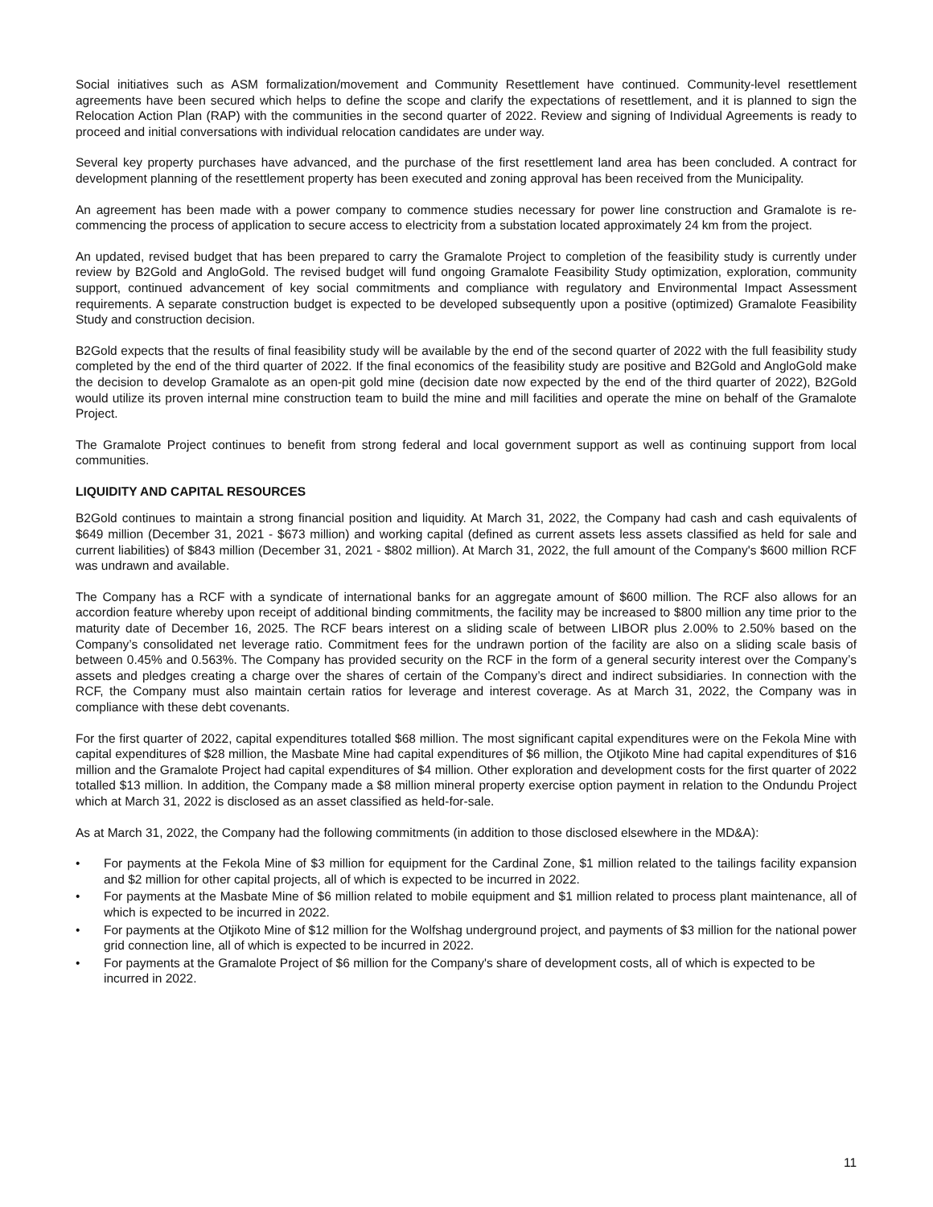Social initiatives such as ASM formalization/movement and Community Resettlement have continued. Community-level resettlement agreements have been secured which helps to define the scope and clarify the expectations of resettlement, and it is planned to sign the Relocation Action Plan (RAP) with the communities in the second quarter of 2022. Review and signing of Individual Agreements is ready to proceed and initial conversations with individual relocation candidates are under way.
Several key property purchases have advanced, and the purchase of the first resettlement land area has been concluded. A contract for development planning of the resettlement property has been executed and zoning approval has been received from the Municipality.
An agreement has been made with a power company to commence studies necessary for power line construction and Gramalote is re-commencing the process of application to secure access to electricity from a substation located approximately 24 km from the project.
An updated, revised budget that has been prepared to carry the Gramalote Project to completion of the feasibility study is currently under review by B2Gold and AngloGold. The revised budget will fund ongoing Gramalote Feasibility Study optimization, exploration, community support, continued advancement of key social commitments and compliance with regulatory and Environmental Impact Assessment requirements. A separate construction budget is expected to be developed subsequently upon a positive (optimized) Gramalote Feasibility Study and construction decision.
B2Gold expects that the results of final feasibility study will be available by the end of the second quarter of 2022 with the full feasibility study completed by the end of the third quarter of 2022. If the final economics of the feasibility study are positive and B2Gold and AngloGold make the decision to develop Gramalote as an open-pit gold mine (decision date now expected by the end of the third quarter of 2022), B2Gold would utilize its proven internal mine construction team to build the mine and mill facilities and operate the mine on behalf of the Gramalote Project.
The Gramalote Project continues to benefit from strong federal and local government support as well as continuing support from local communities.
LIQUIDITY AND CAPITAL RESOURCES
B2Gold continues to maintain a strong financial position and liquidity. At March 31, 2022, the Company had cash and cash equivalents of $649 million (December 31, 2021 - $673 million) and working capital (defined as current assets less assets classified as held for sale and current liabilities) of $843 million (December 31, 2021 - $802 million). At March 31, 2022, the full amount of the Company's $600 million RCF was undrawn and available.
The Company has a RCF with a syndicate of international banks for an aggregate amount of $600 million. The RCF also allows for an accordion feature whereby upon receipt of additional binding commitments, the facility may be increased to $800 million any time prior to the maturity date of December 16, 2025. The RCF bears interest on a sliding scale of between LIBOR plus 2.00% to 2.50% based on the Company’s consolidated net leverage ratio. Commitment fees for the undrawn portion of the facility are also on a sliding scale basis of between 0.45% and 0.563%. The Company has provided security on the RCF in the form of a general security interest over the Company’s assets and pledges creating a charge over the shares of certain of the Company’s direct and indirect subsidiaries. In connection with the RCF, the Company must also maintain certain ratios for leverage and interest coverage. As at March 31, 2022, the Company was in compliance with these debt covenants.
For the first quarter of 2022, capital expenditures totalled $68 million. The most significant capital expenditures were on the Fekola Mine with capital expenditures of $28 million, the Masbate Mine had capital expenditures of $6 million, the Otjikoto Mine had capital expenditures of $16 million and the Gramalote Project had capital expenditures of $4 million. Other exploration and development costs for the first quarter of 2022 totalled $13 million. In addition, the Company made a $8 million mineral property exercise option payment in relation to the Ondundu Project which at March 31, 2022 is disclosed as an asset classified as held-for-sale.
As at March 31, 2022, the Company had the following commitments (in addition to those disclosed elsewhere in the MD&A):
• For payments at the Fekola Mine of $3 million for equipment for the Cardinal Zone, $1 million related to the tailings facility expansion and $2 million for other capital projects, all of which is expected to be incurred in 2022.
• For payments at the Masbate Mine of $6 million related to mobile equipment and $1 million related to process plant maintenance, all of which is expected to be incurred in 2022.
• For payments at the Otjikoto Mine of $12 million for the Wolfshag underground project, and payments of $3 million for the national power grid connection line, all of which is expected to be incurred in 2022.
• For payments at the Gramalote Project of $6 million for the Company's share of development costs, all of which is expected to be incurred in 2022.
11